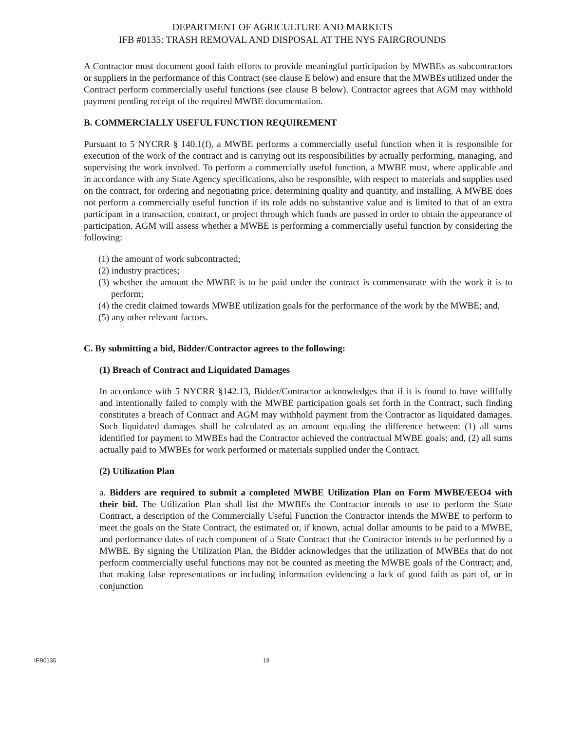DEPARTMENT OF AGRICULTURE AND MARKETS
IFB #0135: TRASH REMOVAL AND DISPOSAL AT THE NYS FAIRGROUNDS
A Contractor must document good faith efforts to provide meaningful participation by MWBEs as subcontractors or suppliers in the performance of this Contract (see clause E below) and ensure that the MWBEs utilized under the Contract perform commercially useful functions (see clause B below). Contractor agrees that AGM may withhold payment pending receipt of the required MWBE documentation.
B. COMMERCIALLY USEFUL FUNCTION REQUIREMENT
Pursuant to 5 NYCRR § 140.1(f), a MWBE performs a commercially useful function when it is responsible for execution of the work of the contract and is carrying out its responsibilities by actually performing, managing, and supervising the work involved. To perform a commercially useful function, a MWBE must, where applicable and in accordance with any State Agency specifications, also be responsible, with respect to materials and supplies used on the contract, for ordering and negotiating price, determining quality and quantity, and installing. A MWBE does not perform a commercially useful function if its role adds no substantive value and is limited to that of an extra participant in a transaction, contract, or project through which funds are passed in order to obtain the appearance of participation. AGM will assess whether a MWBE is performing a commercially useful function by considering the following:
(1) the amount of work subcontracted;
(2) industry practices;
(3) whether the amount the MWBE is to be paid under the contract is commensurate with the work it is to perform;
(4) the credit claimed towards MWBE utilization goals for the performance of the work by the MWBE; and,
(5) any other relevant factors.
C. By submitting a bid, Bidder/Contractor agrees to the following:
(1) Breach of Contract and Liquidated Damages
In accordance with 5 NYCRR §142.13, Bidder/Contractor acknowledges that if it is found to have willfully and intentionally failed to comply with the MWBE participation goals set forth in the Contract, such finding constitutes a breach of Contract and AGM may withhold payment from the Contractor as liquidated damages. Such liquidated damages shall be calculated as an amount equaling the difference between: (1) all sums identified for payment to MWBEs had the Contractor achieved the contractual MWBE goals; and, (2) all sums actually paid to MWBEs for work performed or materials supplied under the Contract.
(2) Utilization Plan
a. Bidders are required to submit a completed MWBE Utilization Plan on Form MWBE/EEO4 with their bid. The Utilization Plan shall list the MWBEs the Contractor intends to use to perform the State Contract, a description of the Commercially Useful Function the Contractor intends the MWBE to perform to meet the goals on the State Contract, the estimated or, if known, actual dollar amounts to be paid to a MWBE, and performance dates of each component of a State Contract that the Contractor intends to be performed by a MWBE. By signing the Utilization Plan, the Bidder acknowledges that the utilization of MWBEs that do not perform commercially useful functions may not be counted as meeting the MWBE goals of the Contract; and, that making false representations or including information evidencing a lack of good faith as part of, or in conjunction
IFB0135 18